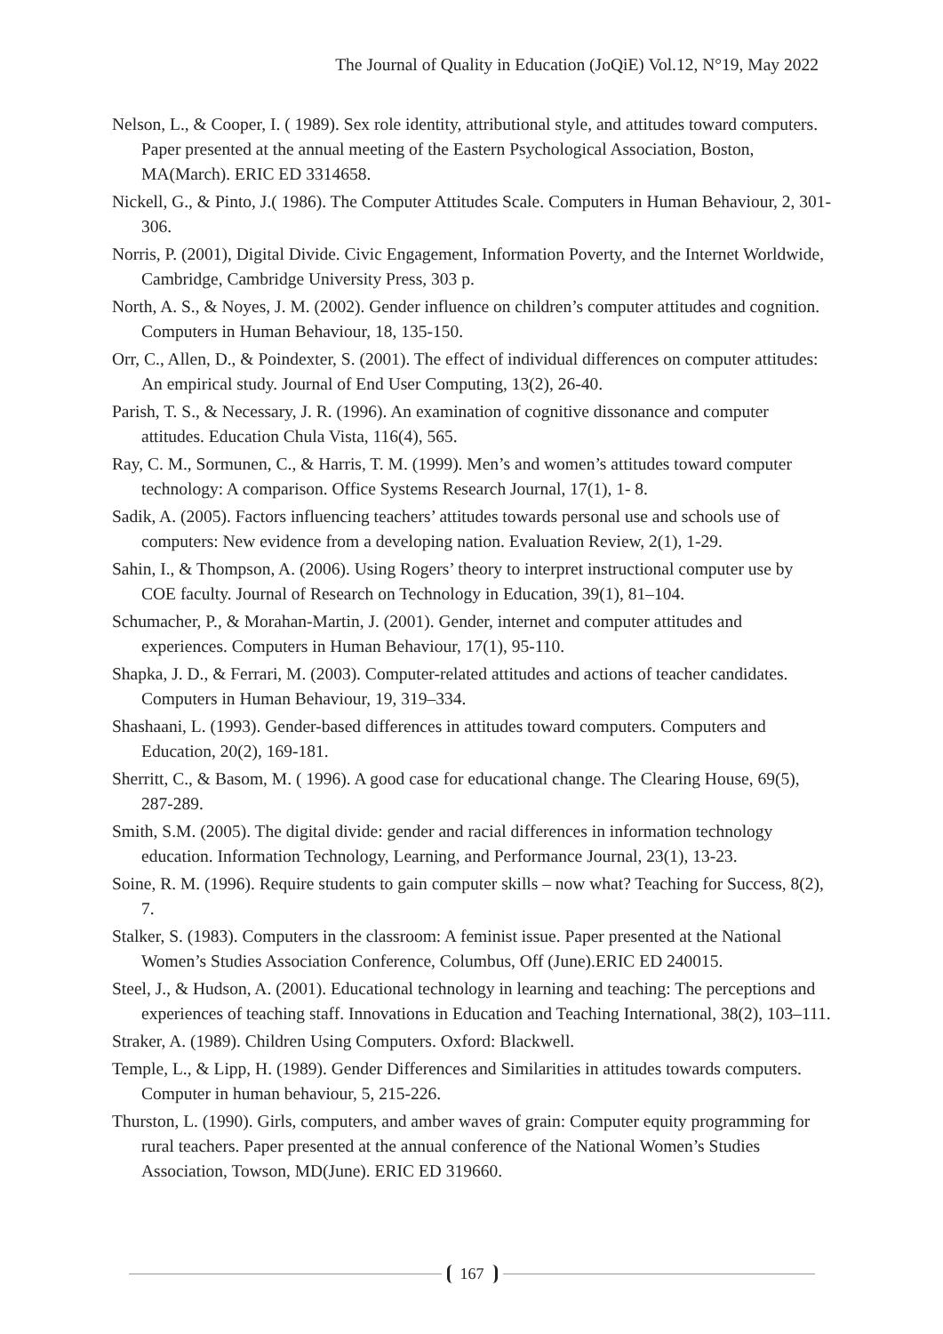The Journal of Quality in Education (JoQiE) Vol.12, N°19, May 2022
Nelson, L., & Cooper, I. ( 1989). Sex role identity, attributional style, and attitudes toward computers. Paper presented at the annual meeting of the Eastern Psychological Association, Boston, MA(March). ERIC ED 3314658.
Nickell, G., & Pinto, J.( 1986). The Computer Attitudes Scale. Computers in Human Behaviour, 2, 301-306.
Norris, P. (2001), Digital Divide. Civic Engagement, Information Poverty, and the Internet Worldwide, Cambridge, Cambridge University Press, 303 p.
North, A. S., & Noyes, J. M. (2002). Gender influence on children’s computer attitudes and cognition. Computers in Human Behaviour, 18, 135-150.
Orr, C., Allen, D., & Poindexter, S. (2001). The effect of individual differences on computer attitudes: An empirical study. Journal of End User Computing, 13(2), 26-40.
Parish, T. S., & Necessary, J. R. (1996). An examination of cognitive dissonance and computer attitudes. Education Chula Vista, 116(4), 565.
Ray, C. M., Sormunen, C., & Harris, T. M. (1999). Men’s and women’s attitudes toward computer technology: A comparison. Office Systems Research Journal, 17(1), 1- 8.
Sadik, A. (2005). Factors influencing teachers’ attitudes towards personal use and schools use of computers: New evidence from a developing nation. Evaluation Review, 2(1), 1-29.
Sahin, I., & Thompson, A. (2006). Using Rogers’ theory to interpret instructional computer use by COE faculty. Journal of Research on Technology in Education, 39(1), 81–104.
Schumacher, P., & Morahan-Martin, J. (2001). Gender, internet and computer attitudes and experiences. Computers in Human Behaviour, 17(1), 95-110.
Shapka, J. D., & Ferrari, M. (2003). Computer-related attitudes and actions of teacher candidates. Computers in Human Behaviour, 19, 319–334.
Shashaani, L. (1993). Gender-based differences in attitudes toward computers. Computers and Education, 20(2), 169-181.
Sherritt, C., & Basom, M. ( 1996). A good case for educational change. The Clearing House, 69(5), 287-289.
Smith, S.M. (2005). The digital divide: gender and racial differences in information technology education. Information Technology, Learning, and Performance Journal, 23(1), 13-23.
Soine, R. M. (1996). Require students to gain computer skills – now what? Teaching for Success, 8(2), 7.
Stalker, S. (1983). Computers in the classroom: A feminist issue. Paper presented at the National Women’s Studies Association Conference, Columbus, Off (June).ERIC ED 240015.
Steel, J., & Hudson, A. (2001). Educational technology in learning and teaching: The perceptions and experiences of teaching staff. Innovations in Education and Teaching International, 38(2), 103–111.
Straker, A. (1989). Children Using Computers. Oxford: Blackwell.
Temple, L., & Lipp, H. (1989). Gender Differences and Similarities in attitudes towards computers. Computer in human behaviour, 5, 215-226.
Thurston, L. (1990). Girls, computers, and amber waves of grain: Computer equity programming for rural teachers. Paper presented at the annual conference of the National Women’s Studies Association, Towson, MD(June). ERIC ED 319660.
167